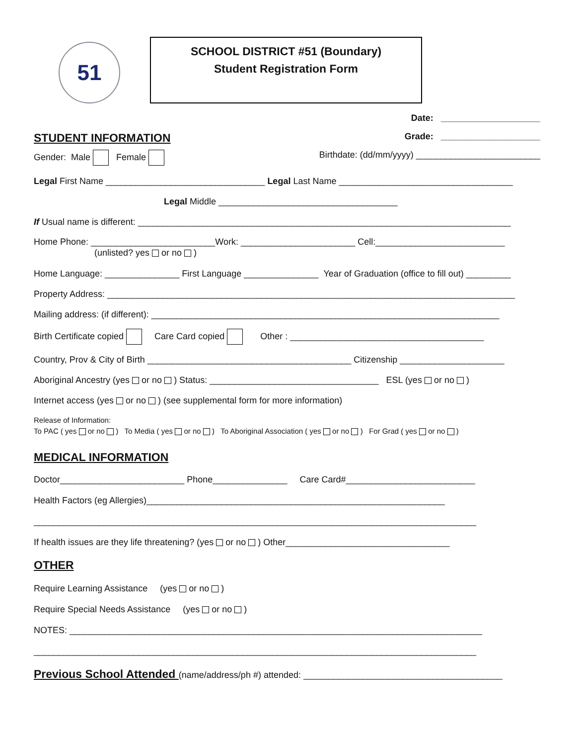51
SCHOOL DISTRICT #51 (Boundary)
Student Registration Form
Date: ____________________
STUDENT INFORMATION
Grade: ____________________
Gender: Male Female Birthdate: (dd/mm/yyyy) _________________________
Legal First Name ________________________________ Legal Last Name ___________________________________
Legal Middle ____________________________________
If Usual name is different: ___________________________________________________________________________
Home Phone: _________________________Work: _______________________ Cell:__________________________
(unlisted? yes or no )
Home Language: _______________ First Language _______________ Year of Graduation (office to fill out) _________
Property Address: __________________________________________________________________________________
Mailing address: (if different): ______________________________________________________________________
Birth Certificate copied Care Card copied Other : _______________________________________
Country, Prov & City of Birth _________________________________________ Citizenship _____________________
Aboriginal Ancestry (yes or no ) Status: __________________________________ ESL (yes or no )
Internet access (yes or no ) (see supplemental form for more information)
Release of Information:
To PAC ( yes or no ) To Media ( yes or no ) To Aboriginal Association ( yes or no ) For Grad ( yes or no )
MEDICAL INFORMATION
Doctor_________________________ Phone_______________ Care Card#__________________________
Health Factors (eg Allergies)____________________________________________________________
_________________________________________________________________________________________
If health issues are they life threatening? (yes or no ) Other_________________________________
OTHER
Require Learning Assistance (yes or no )
Require Special Needs Assistance (yes or no )
NOTES: ___________________________________________________________________________________
_________________________________________________________________________________________
Previous School Attended (name/address/ph #) attended: ________________________________________